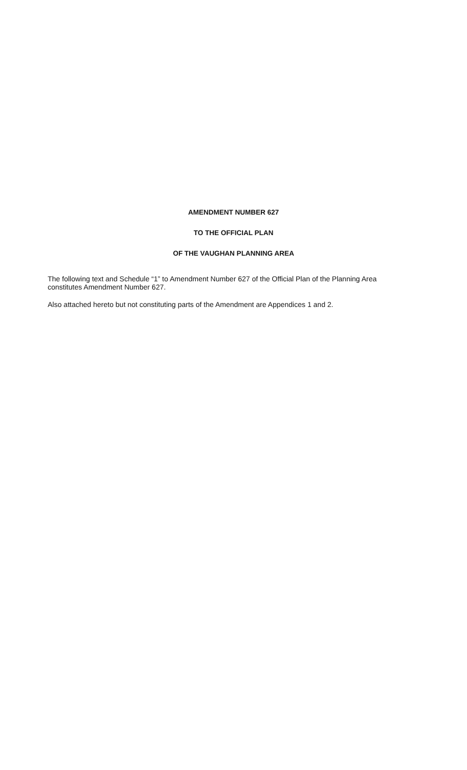AMENDMENT NUMBER 627
TO THE OFFICIAL PLAN
OF THE VAUGHAN PLANNING AREA
The following text and Schedule “1” to Amendment Number 627 of the Official Plan of the Planning Area constitutes Amendment Number 627.
Also attached hereto but not constituting parts of the Amendment are Appendices 1 and 2.